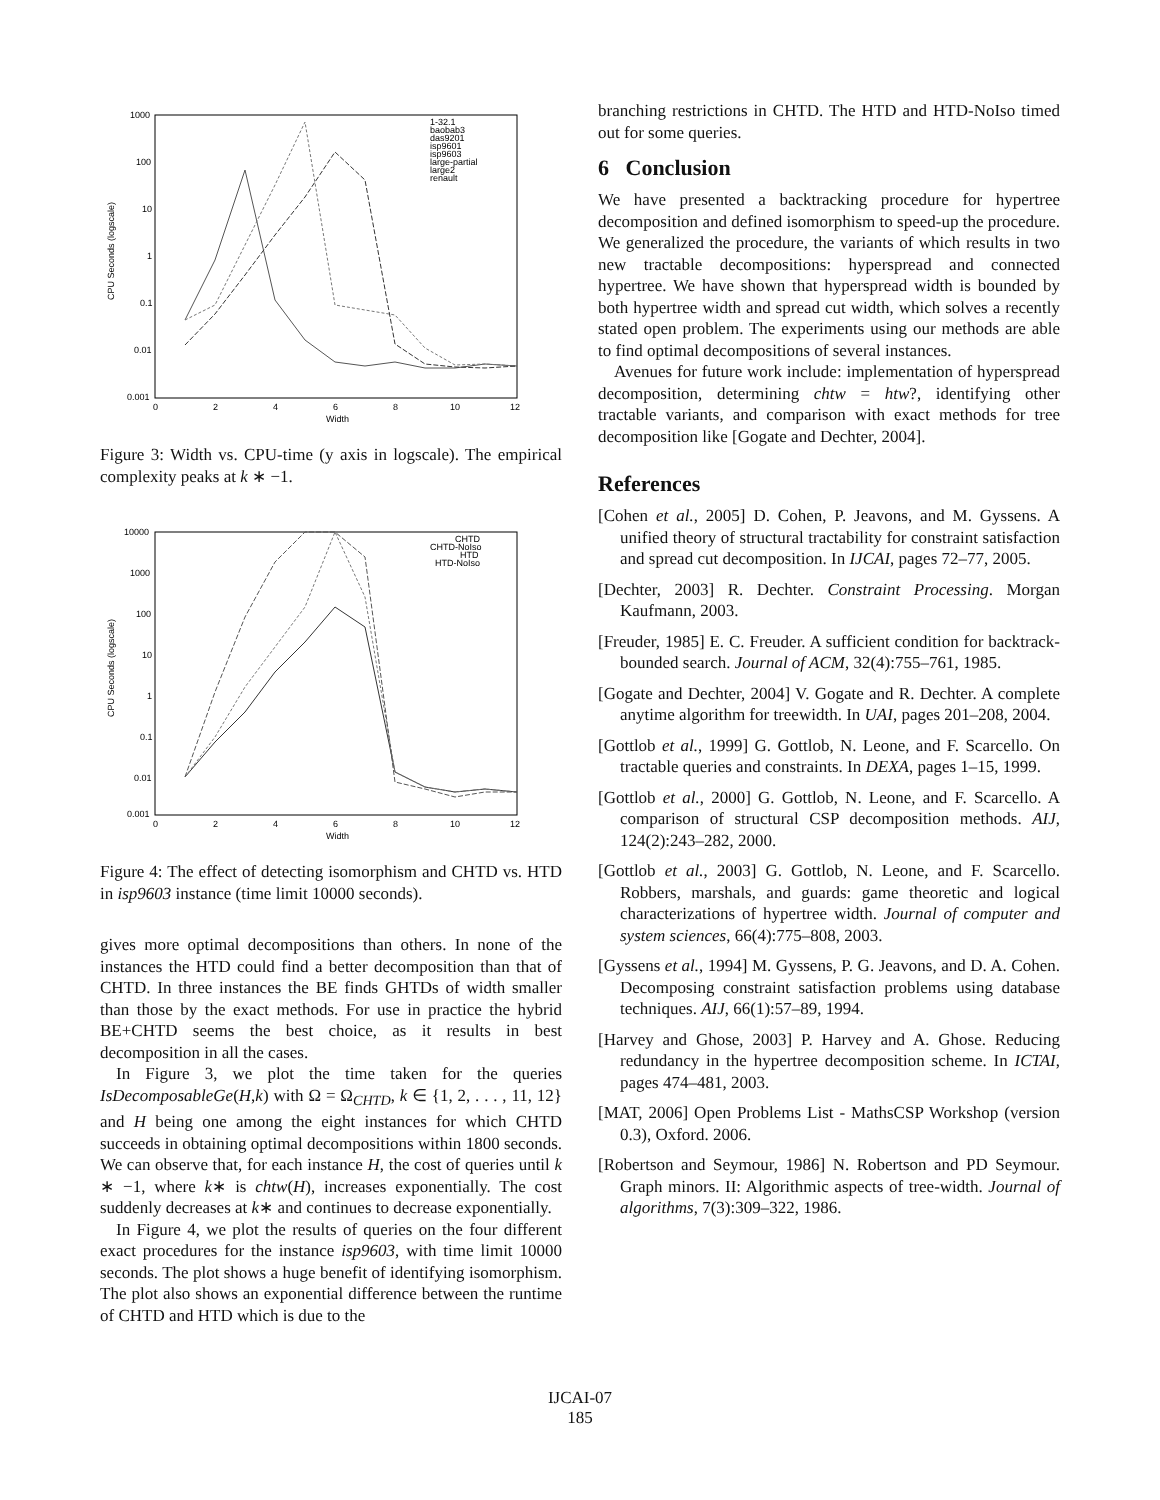1000
100
10
1
0.1
0.01
0.001
0
2
4
6
8
10
12
Width
CPU Seconds (logscale)
1-32.1
baobab3
das9201
isp9601
isp9603
large-partial
large2
renault
Figure 3: Width vs. CPU-time (y axis in logscale). The empirical complexity peaks at k ∗ −1.
10000
1000
100
10
1
0.1
0.01
0.001
0
2
4
6
8
10
12
Width
CPU Seconds (logscale)
CHTD
CHTD-NoIso
HTD
HTD-NoIso
Figure 4: The effect of detecting isomorphism and CHTD vs. HTD in isp9603 instance (time limit 10000 seconds).
gives more optimal decompositions than others. In none of the instances the HTD could find a better decomposition than that of CHTD. In three instances the BE finds GHTDs of width smaller than those by the exact methods. For use in practice the hybrid BE+CHTD seems the best choice, as it results in best decomposition in all the cases.
In Figure 3, we plot the time taken for the queries IsDecomposableGe(H,k) with Ω = Ω<sub>CHTD</sub>, k ∈ {1, 2, . . . , 11, 12} and H being one among the eight instances for which CHTD succeeds in obtaining optimal decompositions within 1800 seconds. We can observe that, for each instance H, the cost of queries until k ∗ −1, where k∗ is chtw(H), increases exponentially. The cost suddenly decreases at k∗ and continues to decrease exponentially.
In Figure 4, we plot the results of queries on the four different exact procedures for the instance isp9603, with time limit 10000 seconds. The plot shows a huge benefit of identifying isomorphism. The plot also shows an exponential difference between the runtime of CHTD and HTD which is due to the
branching restrictions in CHTD. The HTD and HTD-NoIso timed out for some queries.
6 Conclusion
We have presented a backtracking procedure for hypertree decomposition and defined isomorphism to speed-up the procedure. We generalized the procedure, the variants of which results in two new tractable decompositions: hyperspread and connected hypertree. We have shown that hyperspread width is bounded by both hypertree width and spread cut width, which solves a recently stated open problem. The experiments using our methods are able to find optimal decompositions of several instances.
Avenues for future work include: implementation of hyperspread decomposition, determining chtw = htw?, identifying other tractable variants, and comparison with exact methods for tree decomposition like [Gogate and Dechter, 2004].
References
[Cohen et al., 2005] D. Cohen, P. Jeavons, and M. Gyssens. A unified theory of structural tractability for constraint satisfaction and spread cut decomposition. In IJCAI, pages 72–77, 2005.
[Dechter, 2003] R. Dechter. Constraint Processing. Morgan Kaufmann, 2003.
[Freuder, 1985] E. C. Freuder. A sufficient condition for backtrack-bounded search. Journal of ACM, 32(4):755–761, 1985.
[Gogate and Dechter, 2004] V. Gogate and R. Dechter. A complete anytime algorithm for treewidth. In UAI, pages 201–208, 2004.
[Gottlob et al., 1999] G. Gottlob, N. Leone, and F. Scarcello. On tractable queries and constraints. In DEXA, pages 1–15, 1999.
[Gottlob et al., 2000] G. Gottlob, N. Leone, and F. Scarcello. A comparison of structural CSP decomposition methods. AIJ, 124(2):243–282, 2000.
[Gottlob et al., 2003] G. Gottlob, N. Leone, and F. Scarcello. Robbers, marshals, and guards: game theoretic and logical characterizations of hypertree width. Journal of computer and system sciences, 66(4):775–808, 2003.
[Gyssens et al., 1994] M. Gyssens, P. G. Jeavons, and D. A. Cohen. Decomposing constraint satisfaction problems using database techniques. AIJ, 66(1):57–89, 1994.
[Harvey and Ghose, 2003] P. Harvey and A. Ghose. Reducing redundancy in the hypertree decomposition scheme. In ICTAI, pages 474–481, 2003.
[MAT, 2006] Open Problems List - MathsCSP Workshop (version 0.3), Oxford. 2006.
[Robertson and Seymour, 1986] N. Robertson and PD Seymour. Graph minors. II: Algorithmic aspects of tree-width. Journal of algorithms, 7(3):309–322, 1986.
IJCAI-07
185